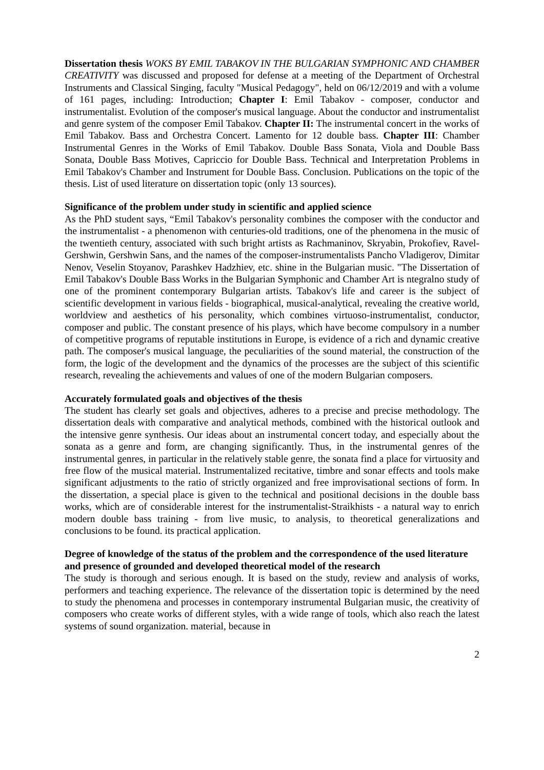Dissertation thesis WOKS BY EMIL TABAKOV IN THE BULGARIAN SYMPHONIC AND CHAMBER CREATIVITY was discussed and proposed for defense at a meeting of the Department of Orchestral Instruments and Classical Singing, faculty "Musical Pedagogy", held on 06/12/2019 and with a volume of 161 pages, including: Introduction; Chapter I: Emil Tabakov - composer, conductor and instrumentalist. Evolution of the composer's musical language. About the conductor and instrumentalist and genre system of the composer Emil Tabakov. Chapter II: The instrumental concert in the works of Emil Tabakov. Bass and Orchestra Concert. Lamento for 12 double bass. Chapter III: Chamber Instrumental Genres in the Works of Emil Tabakov. Double Bass Sonata, Viola and Double Bass Sonata, Double Bass Motives, Capriccio for Double Bass. Technical and Interpretation Problems in Emil Tabakov's Chamber and Instrument for Double Bass. Conclusion. Publications on the topic of the thesis. List of used literature on dissertation topic (only 13 sources).
Significance of the problem under study in scientific and applied science
As the PhD student says, “Emil Tabakov's personality combines the composer with the conductor and the instrumentalist - a phenomenon with centuries-old traditions, one of the phenomena in the music of the twentieth century, associated with such bright artists as Rachmaninov, Skryabin, Prokofiev, Ravel-Gershwin, Gershwin Sans, and the names of the composer-instrumentalists Pancho Vladigerov, Dimitar Nenov, Veselin Stoyanov, Parashkev Hadzhiev, etc. shine in the Bulgarian music. "The Dissertation of Emil Tabakov's Double Bass Works in the Bulgarian Symphonic and Chamber Art is ntegralno study of one of the prominent contemporary Bulgarian artists. Tabakov's life and career is the subject of scientific development in various fields - biographical, musical-analytical, revealing the creative world, worldview and aesthetics of his personality, which combines virtuoso-instrumentalist, conductor, composer and public. The constant presence of his plays, which have become compulsory in a number of competitive programs of reputable institutions in Europe, is evidence of a rich and dynamic creative path. The composer's musical language, the peculiarities of the sound material, the construction of the form, the logic of the development and the dynamics of the processes are the subject of this scientific research, revealing the achievements and values of one of the modern Bulgarian composers.
Accurately formulated goals and objectives of the thesis
The student has clearly set goals and objectives, adheres to a precise and precise methodology. The dissertation deals with comparative and analytical methods, combined with the historical outlook and the intensive genre synthesis. Our ideas about an instrumental concert today, and especially about the sonata as a genre and form, are changing significantly. Thus, in the instrumental genres of the instrumental genres, in particular in the relatively stable genre, the sonata find a place for virtuosity and free flow of the musical material. Instrumentalized recitative, timbre and sonar effects and tools make significant adjustments to the ratio of strictly organized and free improvisational sections of form. In the dissertation, a special place is given to the technical and positional decisions in the double bass works, which are of considerable interest for the instrumentalist-Straikhists - a natural way to enrich modern double bass training - from live music, to analysis, to theoretical generalizations and conclusions to be found. its practical application.
Degree of knowledge of the status of the problem and the correspondence of the used literature and presence of grounded and developed theoretical model of the research
The study is thorough and serious enough. It is based on the study, review and analysis of works, performers and teaching experience. The relevance of the dissertation topic is determined by the need to study the phenomena and processes in contemporary instrumental Bulgarian music, the creativity of composers who create works of different styles, with a wide range of tools, which also reach the latest systems of sound organization. material, because in
2